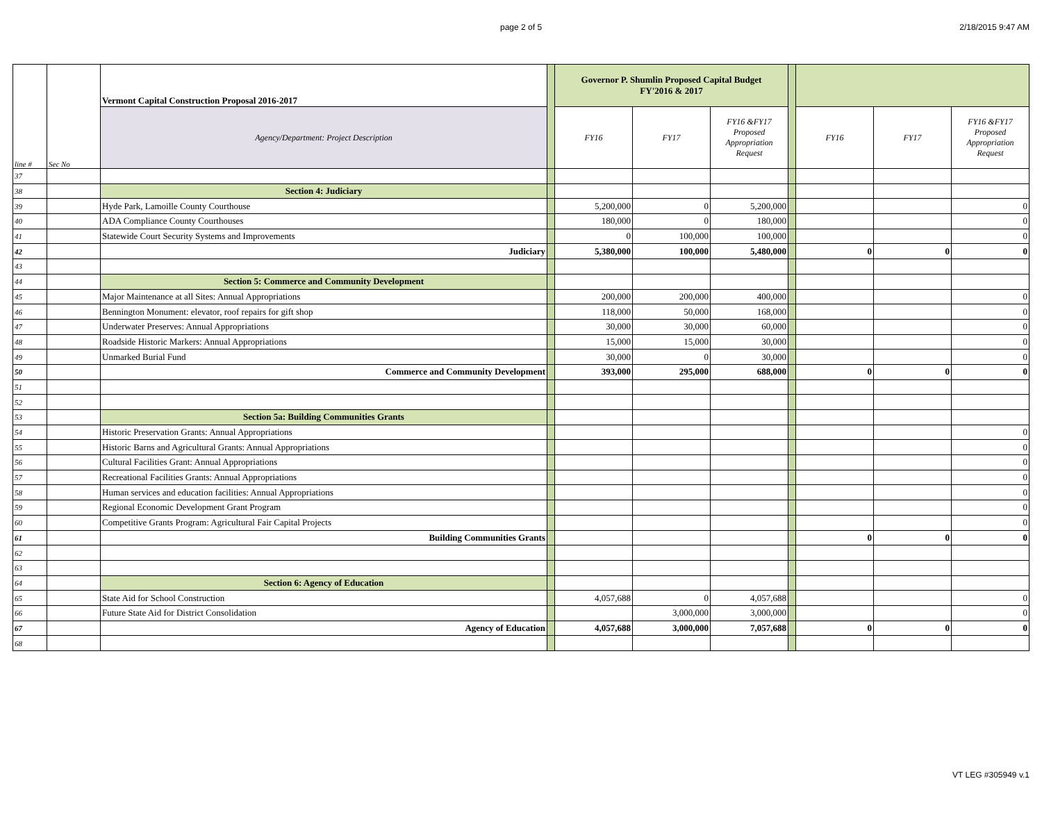page 2 of 5 2/18/2015 9:47 AM
| line # | Sec No | Vermont Capital Construction Proposal 2016-2017 | | Governor P. Shumlin Proposed Capital Budget FY'2016 & 2017 | | | | | | |
| | | Agency/Department: Project Description | | FY16 | FY17 | FY16 &FY17 Proposed Appropriation Request | | FY16 | FY17 | FY16 &FY17 Proposed Appropriation Request |
| 37 | | | | | | | | | | |
| 38 | | Section 4: Judiciary | | | | | | | | |
| 39 | | Hyde Park, Lamoille County Courthouse | | 5,200,000 | 0 | 5,200,000 | | | | 0 |
| 40 | | ADA Compliance County Courthouses | | 180,000 | 0 | 180,000 | | | | 0 |
| 41 | | Statewide Court Security Systems and Improvements | | 0 | 100,000 | 100,000 | | | | 0 |
| 42 | | Judiciary | | 5,380,000 | 100,000 | 5,480,000 | | 0 | 0 | 0 |
| 43 | | | | | | | | | | |
| 44 | | Section 5: Commerce and Community Development | | | | | | | | |
| 45 | | Major Maintenance at all Sites: Annual Appropriations | | 200,000 | 200,000 | 400,000 | | | | 0 |
| 46 | | Bennington Monument: elevator, roof repairs for gift shop | | 118,000 | 50,000 | 168,000 | | | | 0 |
| 47 | | Underwater Preserves: Annual Appropriations | | 30,000 | 30,000 | 60,000 | | | | 0 |
| 48 | | Roadside Historic Markers: Annual Appropriations | | 15,000 | 15,000 | 30,000 | | | | 0 |
| 49 | | Unmarked Burial Fund | | 30,000 | 0 | 30,000 | | | | 0 |
| 50 | | Commerce and Community Development | | 393,000 | 295,000 | 688,000 | | 0 | 0 | 0 |
| 51 | | | | | | | | | | |
| 52 | | | | | | | | | | |
| 53 | | Section 5a: Building Communities Grants | | | | | | | | |
| 54 | | Historic Preservation Grants: Annual Appropriations | | | | | | | | 0 |
| 55 | | Historic Barns and Agricultural Grants: Annual Appropriations | | | | | | | | 0 |
| 56 | | Cultural Facilities Grant: Annual Appropriations | | | | | | | | 0 |
| 57 | | Recreational Facilities Grants: Annual Appropriations | | | | | | | | 0 |
| 58 | | Human services and education facilities: Annual Appropriations | | | | | | | | 0 |
| 59 | | Regional Economic Development Grant Program | | | | | | | | 0 |
| 60 | | Competitive Grants Program: Agricultural Fair Capital Projects | | | | | | | | 0 |
| 61 | | Building Communities Grants | | | | | | 0 | 0 | 0 |
| 62 | | | | | | | | | | |
| 63 | | | | | | | | | | |
| 64 | | Section 6: Agency of Education | | | | | | | | |
| 65 | | State Aid for School Construction | | 4,057,688 | 0 | 4,057,688 | | | | 0 |
| 66 | | Future State Aid for District Consolidation | | | 3,000,000 | 3,000,000 | | | | 0 |
| 67 | | Agency of Education | | 4,057,688 | 3,000,000 | 7,057,688 | | 0 | 0 | 0 |
| 68 | | | | | | | | | | |
VT LEG #305949 v.1